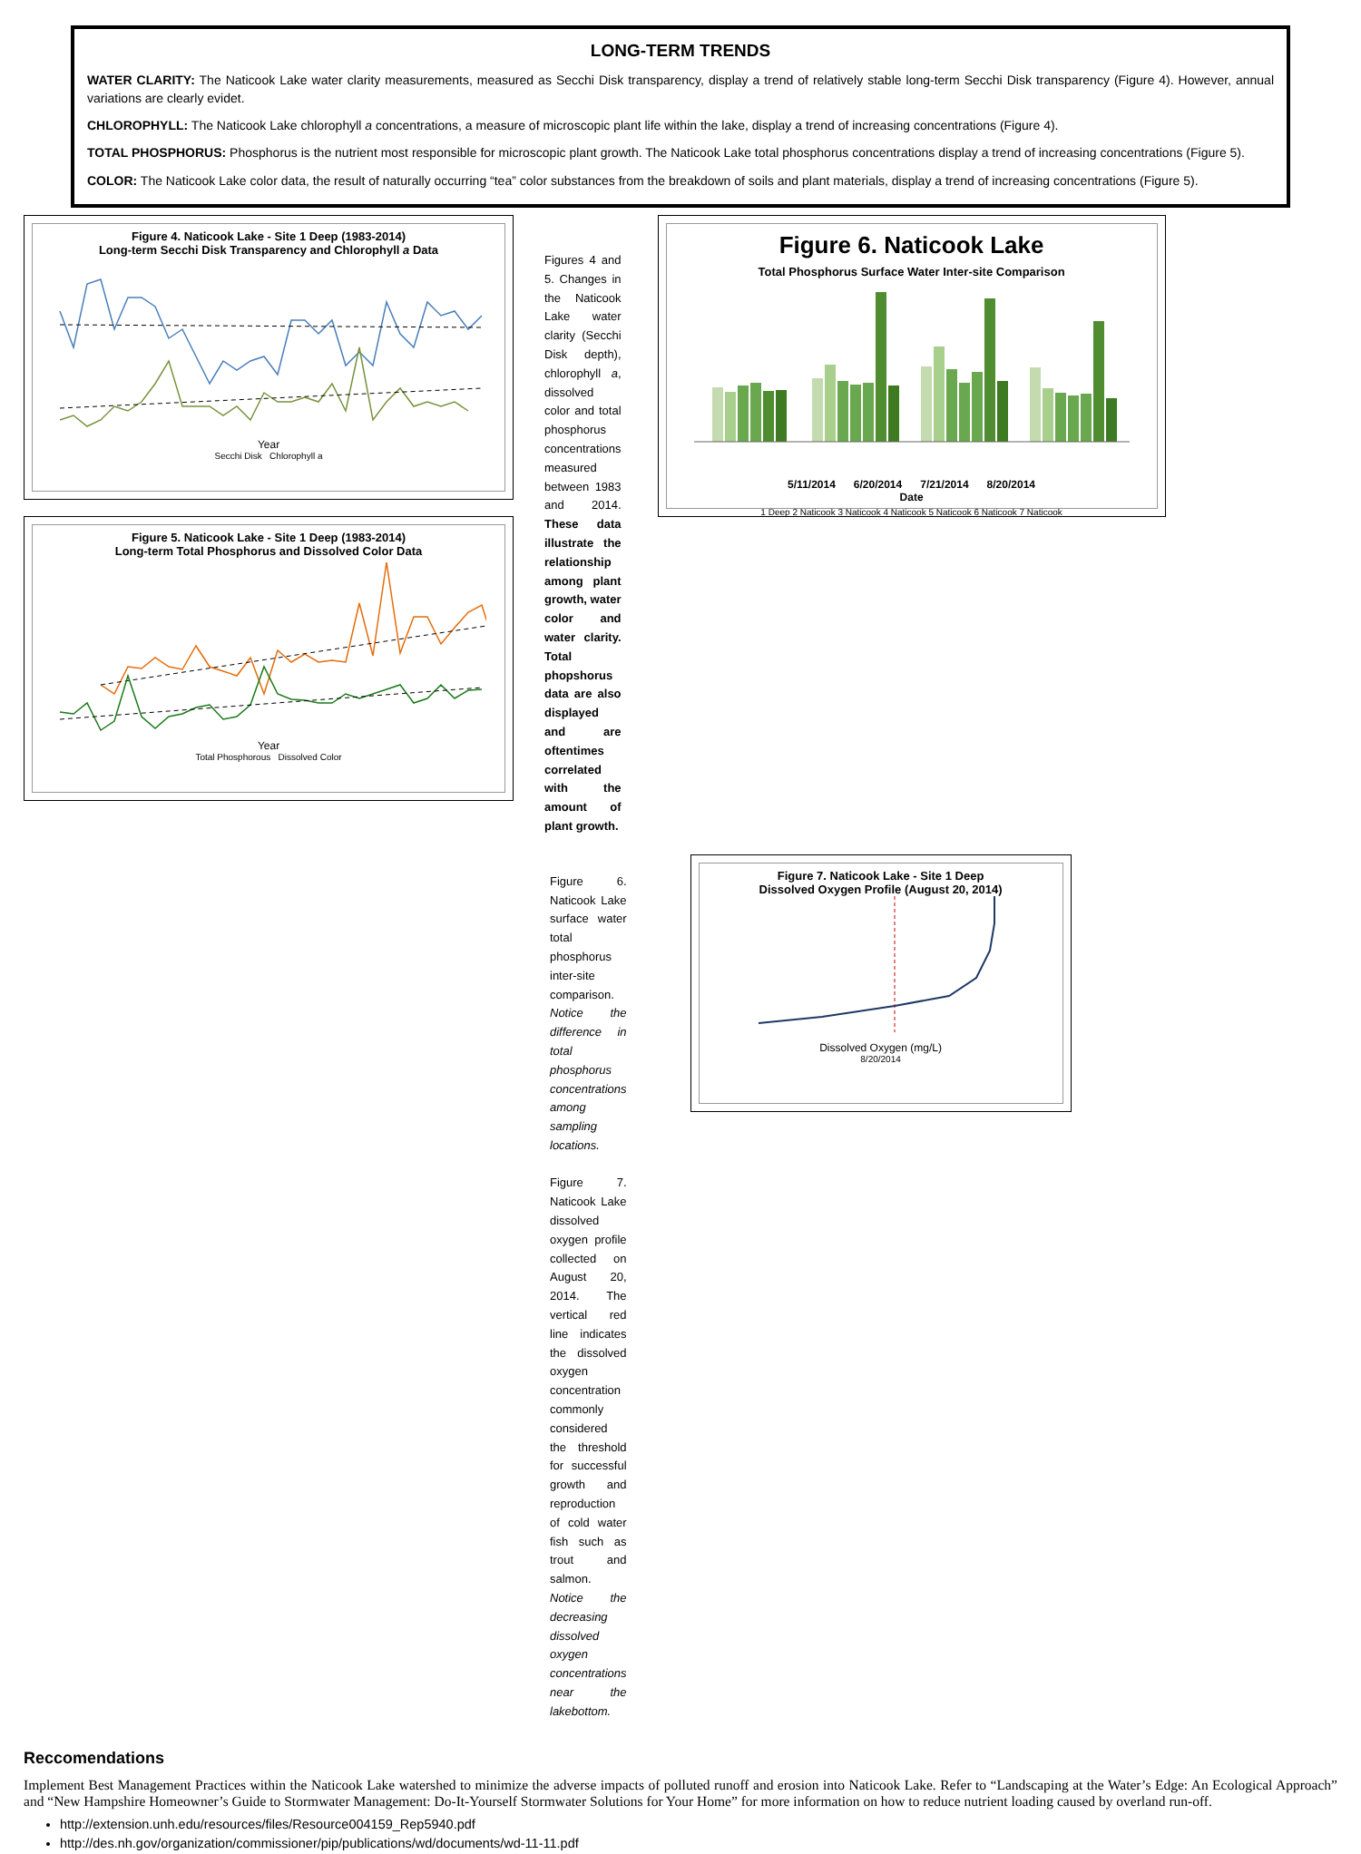LONG-TERM TRENDS
WATER CLARITY: The Naticook Lake water clarity measurements, measured as Secchi Disk transparency, display a trend of relatively stable long-term Secchi Disk transparency (Figure 4). However, annual variations are clearly evidet.
CHLOROPHYLL: The Naticook Lake chlorophyll a concentrations, a measure of microscopic plant life within the lake, display a trend of increasing concentrations (Figure 4).
TOTAL PHOSPHORUS: Phosphorus is the nutrient most responsible for microscopic plant growth. The Naticook Lake total phosphorus concentrations display a trend of increasing concentrations (Figure 5).
COLOR: The Naticook Lake color data, the result of naturally occurring “tea” color substances from the breakdown of soils and plant materials, display a trend of increasing concentrations (Figure 5).
Figure 4. Naticook Lake - Site 1 Deep (1983-2014)
Long-term Secchi Disk Transparency and Chlorophyll a Data
Year
Secchi Disk Chlorophyll a
Figure 5. Naticook Lake - Site 1 Deep (1983-2014)
Long-term Total Phosphorus and Dissolved Color Data
Year
Total Phosphorous Dissolved Color
Figures 4 and 5. Changes in the Naticook Lake water clarity (Secchi Disk depth), chlorophyll a, dissolved color and total phosphorus concentrations measured between 1983 and 2014. These data illustrate the relationship among plant growth, water color and water clarity. Total phopshorus data are also displayed and are oftentimes correlated with the amount of plant growth.
Figure 6. Naticook Lake
Total Phosphorus Surface Water Inter-site Comparison
5/11/2014 6/20/2014 7/21/2014 8/20/2014
Date
1 Deep 2 Naticook 3 Naticook 4 Naticook 5 Naticook 6 Naticook 7 Naticook
Figure 6. Naticook Lake surface water total phosphorus inter-site comparison. Notice the difference in total phosphorus concentrations among sampling locations.
Figure 7. Naticook Lake dissolved oxygen profile collected on August 20, 2014. The vertical red line indicates the dissolved oxygen concentration commonly considered the threshold for successful growth and reproduction of cold water fish such as trout and salmon. Notice the decreasing dissolved oxygen concentrations near the lakebottom.
Figure 7. Naticook Lake - Site 1 Deep
Dissolved Oxygen Profile (August 20, 2014)
Dissolved Oxygen (mg/L)
8/20/2014
Reccomendations
Implement Best Management Practices within the Naticook Lake watershed to minimize the adverse impacts of polluted runoff and erosion into Naticook Lake. Refer to “Landscaping at the Water’s Edge: An Ecological Approach” and “New Hampshire Homeowner’s Guide to Stormwater Management: Do-It-Yourself Stormwater Solutions for Your Home” for more information on how to reduce nutrient loading caused by overland run-off.
http://extension.unh.edu/resources/files/Resource004159_Rep5940.pdf
http://des.nh.gov/organization/commissioner/pip/publications/wd/documents/wd-11-11.pdf